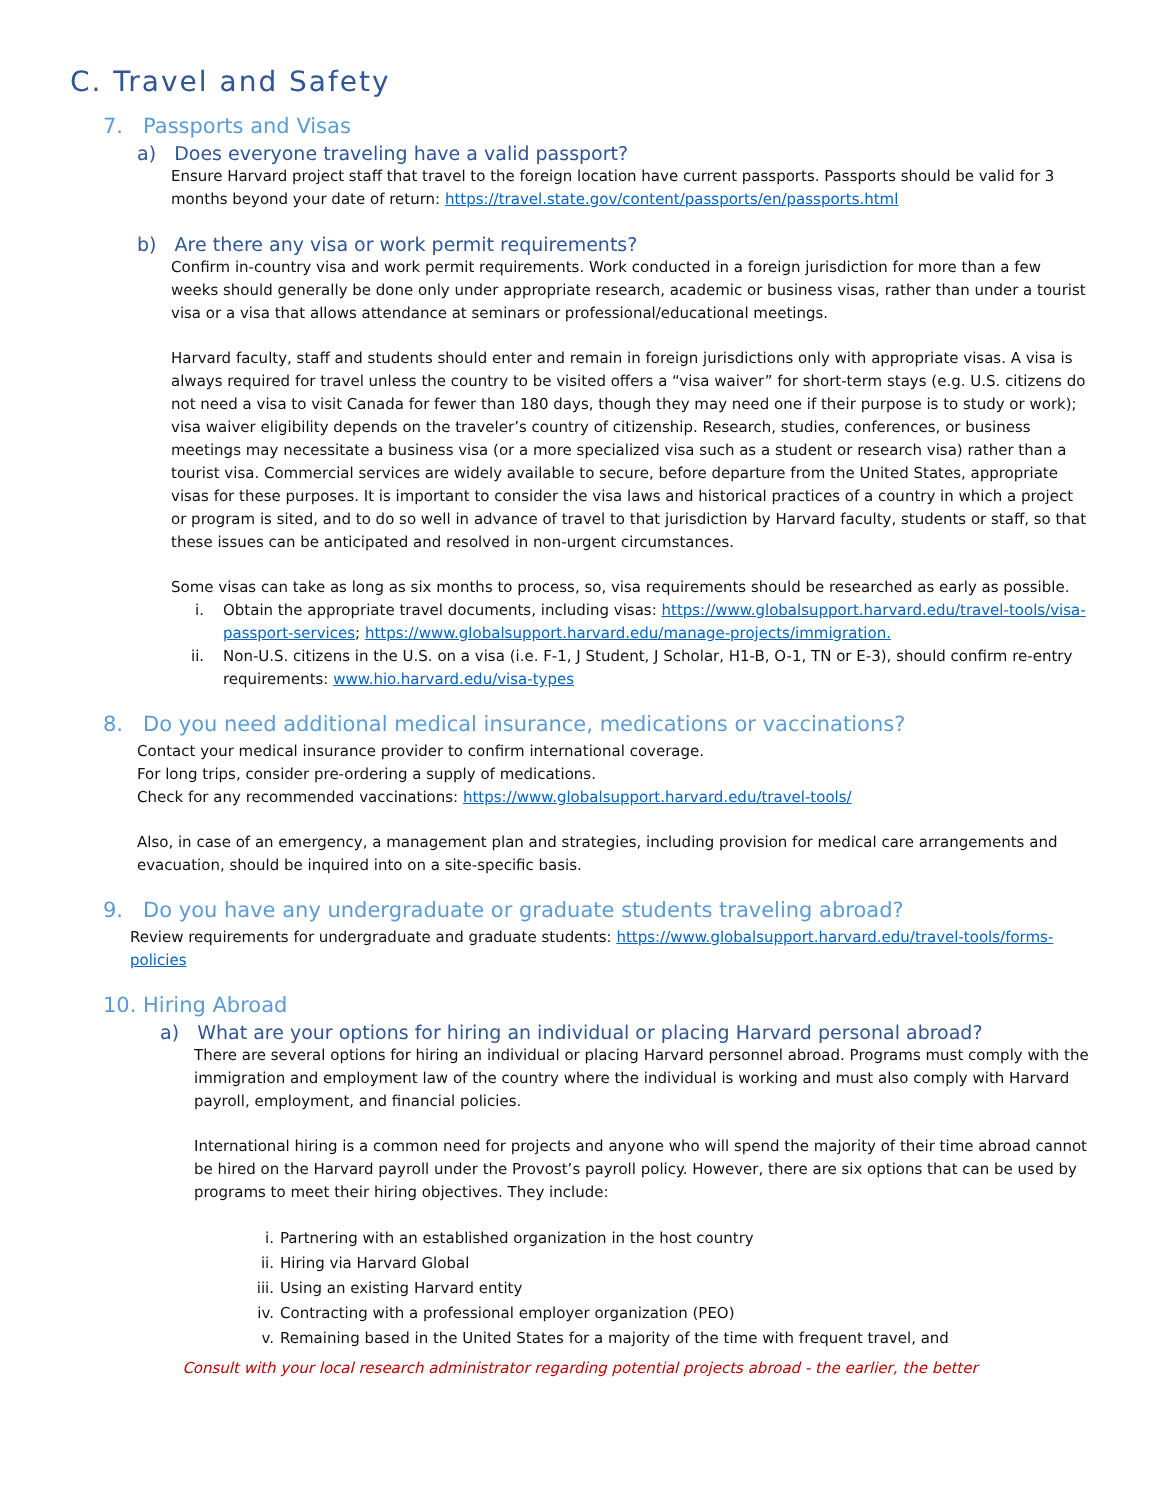C. Travel and Safety
7. Passports and Visas
a) Does everyone traveling have a valid passport?
Ensure Harvard project staff that travel to the foreign location have current passports. Passports should be valid for 3 months beyond your date of return: https://travel.state.gov/content/passports/en/passports.html
b) Are there any visa or work permit requirements?
Confirm in-country visa and work permit requirements. Work conducted in a foreign jurisdiction for more than a few weeks should generally be done only under appropriate research, academic or business visas, rather than under a tourist visa or a visa that allows attendance at seminars or professional/educational meetings.
Harvard faculty, staff and students should enter and remain in foreign jurisdictions only with appropriate visas. A visa is always required for travel unless the country to be visited offers a “visa waiver” for short-term stays (e.g. U.S. citizens do not need a visa to visit Canada for fewer than 180 days, though they may need one if their purpose is to study or work); visa waiver eligibility depends on the traveler’s country of citizenship. Research, studies, conferences, or business meetings may necessitate a business visa (or a more specialized visa such as a student or research visa) rather than a tourist visa. Commercial services are widely available to secure, before departure from the United States, appropriate visas for these purposes. It is important to consider the visa laws and historical practices of a country in which a project or program is sited, and to do so well in advance of travel to that jurisdiction by Harvard faculty, students or staff, so that these issues can be anticipated and resolved in non-urgent circumstances.
Some visas can take as long as six months to process, so, visa requirements should be researched as early as possible.
i. Obtain the appropriate travel documents, including visas: https://www.globalsupport.harvard.edu/travel-tools/visa-passport-services; https://www.globalsupport.harvard.edu/manage-projects/immigration.
ii. Non-U.S. citizens in the U.S. on a visa (i.e. F-1, J Student, J Scholar, H1-B, O-1, TN or E-3), should confirm re-entry requirements: www.hio.harvard.edu/visa-types
8. Do you need additional medical insurance, medications or vaccinations?
Contact your medical insurance provider to confirm international coverage.
For long trips, consider pre-ordering a supply of medications.
Check for any recommended vaccinations: https://www.globalsupport.harvard.edu/travel-tools/
Also, in case of an emergency, a management plan and strategies, including provision for medical care arrangements and evacuation, should be inquired into on a site-specific basis.
9. Do you have any undergraduate or graduate students traveling abroad?
Review requirements for undergraduate and graduate students: https://www.globalsupport.harvard.edu/travel-tools/forms-policies
10. Hiring Abroad
a) What are your options for hiring an individual or placing Harvard personal abroad?
There are several options for hiring an individual or placing Harvard personnel abroad. Programs must comply with the immigration and employment law of the country where the individual is working and must also comply with Harvard payroll, employment, and financial policies.
International hiring is a common need for projects and anyone who will spend the majority of their time abroad cannot be hired on the Harvard payroll under the Provost’s payroll policy. However, there are six options that can be used by programs to meet their hiring objectives. They include:
i. Partnering with an established organization in the host country
ii. Hiring via Harvard Global
iii. Using an existing Harvard entity
iv. Contracting with a professional employer organization (PEO)
v. Remaining based in the United States for a majority of the time with frequent travel, and
Consult with your local research administrator regarding potential projects abroad - the earlier, the better